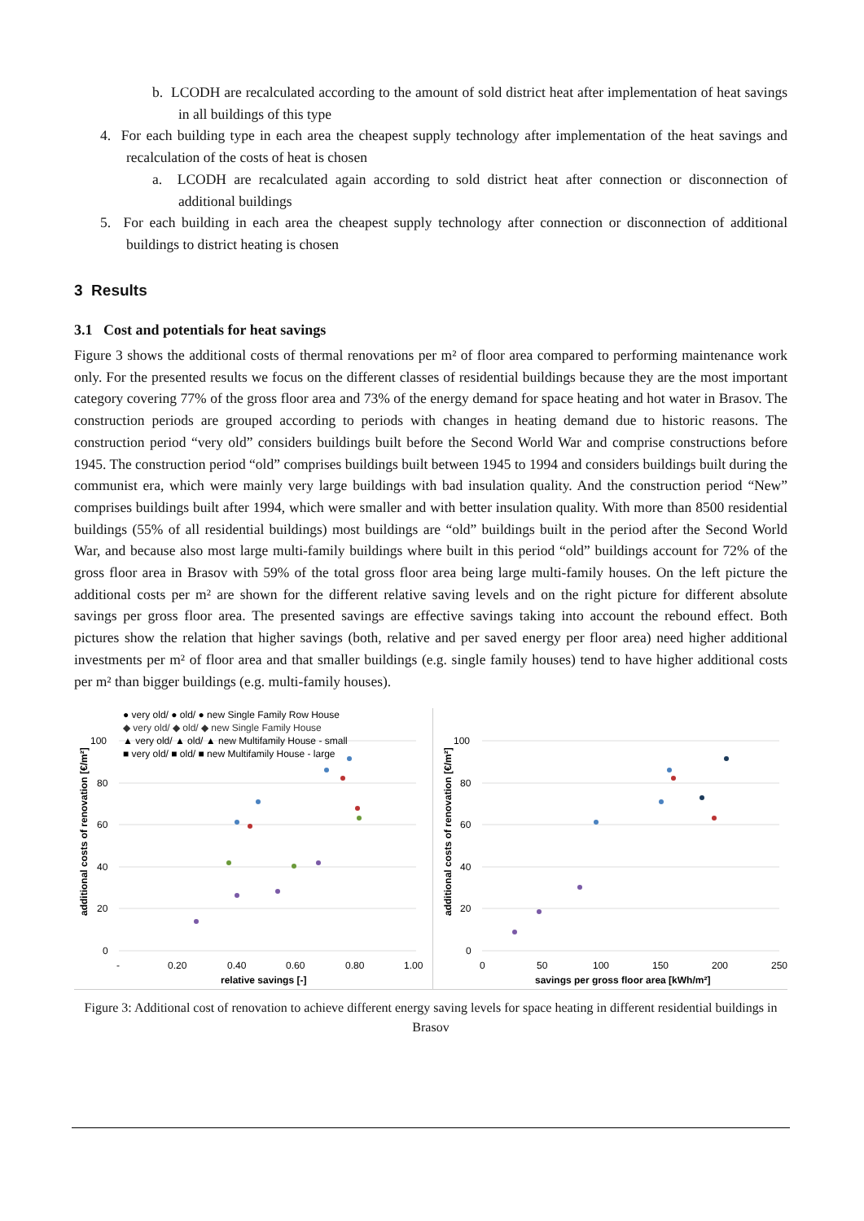b. LCODH are recalculated according to the amount of sold district heat after implementation of heat savings in all buildings of this type
4. For each building type in each area the cheapest supply technology after implementation of the heat savings and recalculation of the costs of heat is chosen
a. LCODH are recalculated again according to sold district heat after connection or disconnection of additional buildings
5. For each building in each area the cheapest supply technology after connection or disconnection of additional buildings to district heating is chosen
3 Results
3.1 Cost and potentials for heat savings
Figure 3 shows the additional costs of thermal renovations per m² of floor area compared to performing maintenance work only. For the presented results we focus on the different classes of residential buildings because they are the most important category covering 77% of the gross floor area and 73% of the energy demand for space heating and hot water in Brasov. The construction periods are grouped according to periods with changes in heating demand due to historic reasons. The construction period “very old” considers buildings built before the Second World War and comprise constructions before 1945. The construction period “old” comprises buildings built between 1945 to 1994 and considers buildings built during the communist era, which were mainly very large buildings with bad insulation quality. And the construction period “New” comprises buildings built after 1994, which were smaller and with better insulation quality. With more than 8500 residential buildings (55% of all residential buildings) most buildings are “old” buildings built in the period after the Second World War, and because also most large multi-family buildings where built in this period “old” buildings account for 72% of the gross floor area in Brasov with 59% of the total gross floor area being large multi-family houses. On the left picture the additional costs per m² are shown for the different relative saving levels and on the right picture for different absolute savings per gross floor area. The presented savings are effective savings taking into account the rebound effect. Both pictures show the relation that higher savings (both, relative and per saved energy per floor area) need higher additional investments per m² of floor area and that smaller buildings (e.g. single family houses) tend to have higher additional costs per m² than bigger buildings (e.g. multi-family houses).
100
80
60
40
20
0
-
0.20
0.40
0.60
0.80
1.00
relative savings [-]
additional costs of renovation [€/m²]
● very old/ ● old/ ● new Single Family Row House
◆ very old/ ◆ old/ ◆ new Single Family House
▲ very old/ ▲ old/ ▲ new Multifamily House - small
■ very old/ ■ old/ ■ new Multifamily House - large
100
80
60
40
20
0
0
50
100
150
200
250
savings per gross floor area [kWh/m²]
additional costs of renovation [€/m²]
Figure 3: Additional cost of renovation to achieve different energy saving levels for space heating in different residential buildings in Brasov